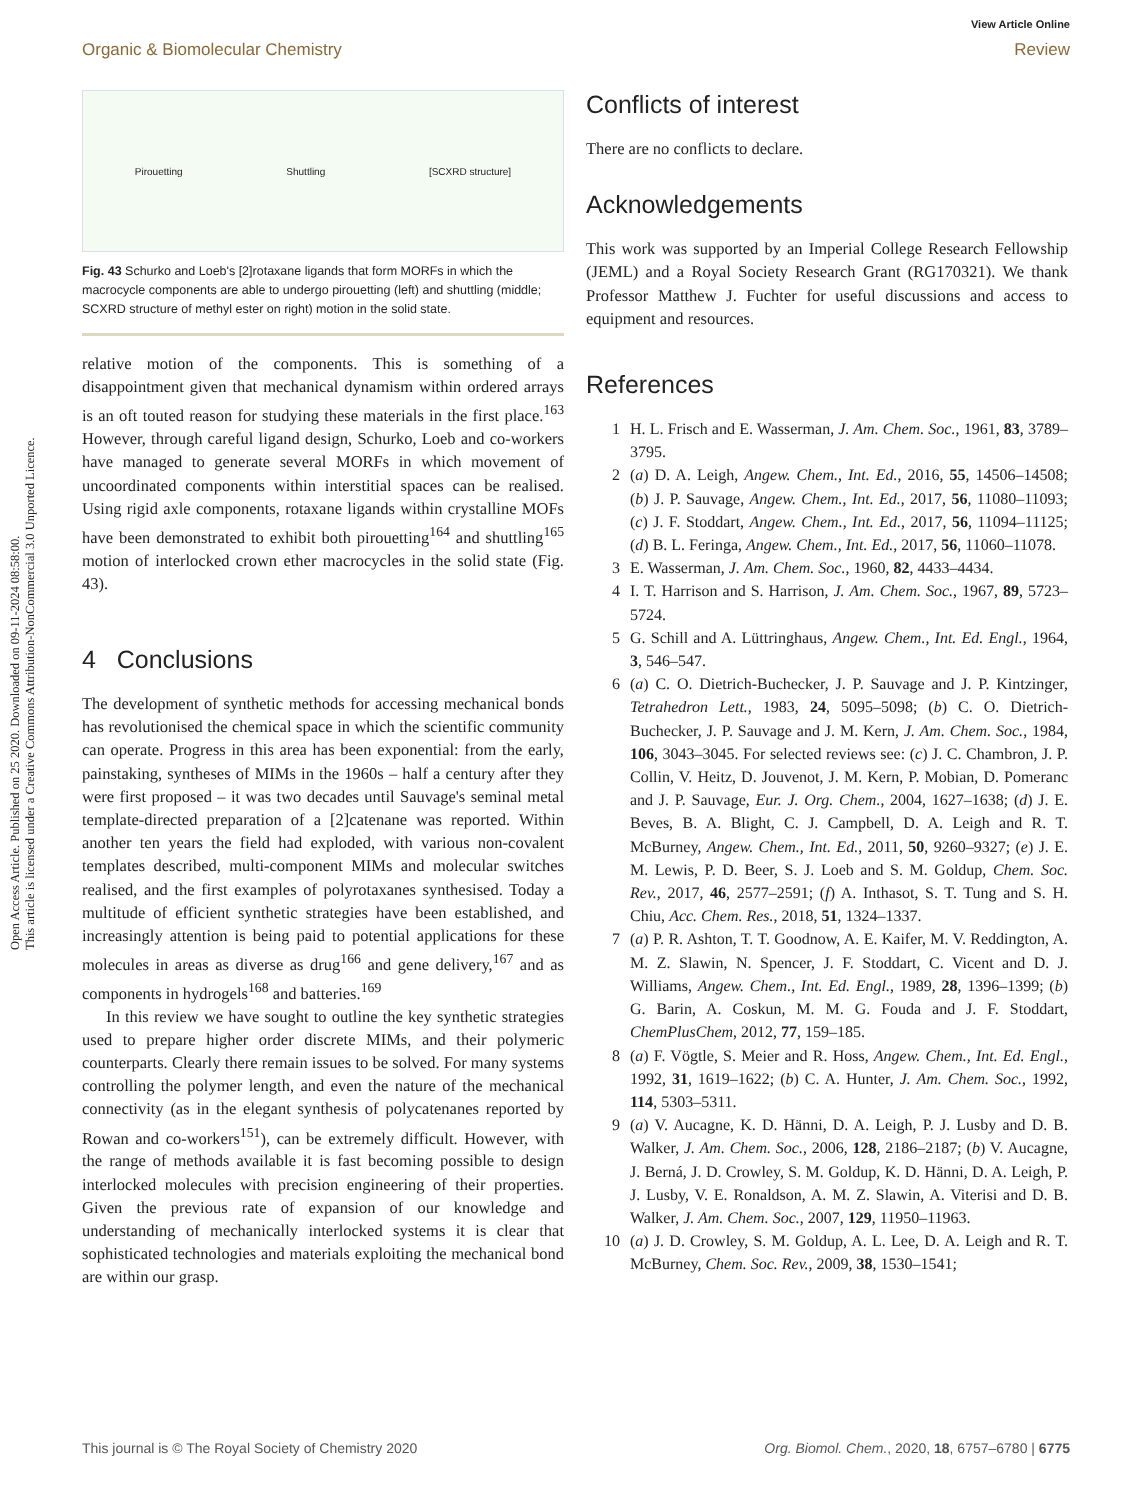Open Access Article. Published on 25 2020. Downloaded on 09-11-2024 08:58:00.
This article is licensed under a Creative Commons Attribution-NonCommercial 3.0 Unported Licence.
View Article Online
Organic & Biomolecular Chemistry Review
Pirouetting Shuttling [SCXRD structure]
Fig. 43 Schurko and Loeb's [2]rotaxane ligands that form MORFs in which the macrocycle components are able to undergo pirouetting (left) and shuttling (middle; SCXRD structure of methyl ester on right) motion in the solid state.
relative motion of the components. This is something of a disappointment given that mechanical dynamism within ordered arrays is an oft touted reason for studying these materials in the first place.<sup>163</sup> However, through careful ligand design, Schurko, Loeb and co-workers have managed to generate several MORFs in which movement of uncoordinated components within interstitial spaces can be realised. Using rigid axle components, rotaxane ligands within crystalline MOFs have been demonstrated to exhibit both pirouetting<sup>164</sup> and shuttling<sup>165</sup> motion of interlocked crown ether macrocycles in the solid state (Fig. 43).
4 Conclusions
The development of synthetic methods for accessing mechanical bonds has revolutionised the chemical space in which the scientific community can operate. Progress in this area has been exponential: from the early, painstaking, syntheses of MIMs in the 1960s – half a century after they were first proposed – it was two decades until Sauvage's seminal metal template-directed preparation of a [2]catenane was reported. Within another ten years the field had exploded, with various non-covalent templates described, multi-component MIMs and molecular switches realised, and the first examples of polyrotaxanes synthesised. Today a multitude of efficient synthetic strategies have been established, and increasingly attention is being paid to potential applications for these molecules in areas as diverse as drug<sup>166</sup> and gene delivery,<sup>167</sup> and as components in hydrogels<sup>168</sup> and batteries.<sup>169</sup>
In this review we have sought to outline the key synthetic strategies used to prepare higher order discrete MIMs, and their polymeric counterparts. Clearly there remain issues to be solved. For many systems controlling the polymer length, and even the nature of the mechanical connectivity (as in the elegant synthesis of polycatenanes reported by Rowan and co-workers<sup>151</sup>), can be extremely difficult. However, with the range of methods available it is fast becoming possible to design interlocked molecules with precision engineering of their properties. Given the previous rate of expansion of our knowledge and understanding of mechanically interlocked systems it is clear that sophisticated technologies and materials exploiting the mechanical bond are within our grasp.
Conflicts of interest
There are no conflicts to declare.
Acknowledgements
This work was supported by an Imperial College Research Fellowship (JEML) and a Royal Society Research Grant (RG170321). We thank Professor Matthew J. Fuchter for useful discussions and access to equipment and resources.
References
1 H. L. Frisch and E. Wasserman, J. Am. Chem. Soc., 1961, 83, 3789–3795.
2 (a) D. A. Leigh, Angew. Chem., Int. Ed., 2016, 55, 14506–14508; (b) J. P. Sauvage, Angew. Chem., Int. Ed., 2017, 56, 11080–11093; (c) J. F. Stoddart, Angew. Chem., Int. Ed., 2017, 56, 11094–11125; (d) B. L. Feringa, Angew. Chem., Int. Ed., 2017, 56, 11060–11078.
3 E. Wasserman, J. Am. Chem. Soc., 1960, 82, 4433–4434.
4 I. T. Harrison and S. Harrison, J. Am. Chem. Soc., 1967, 89, 5723–5724.
5 G. Schill and A. Lüttringhaus, Angew. Chem., Int. Ed. Engl., 1964, 3, 546–547.
6 (a) C. O. Dietrich-Buchecker, J. P. Sauvage and J. P. Kintzinger, Tetrahedron Lett., 1983, 24, 5095–5098; (b) C. O. Dietrich-Buchecker, J. P. Sauvage and J. M. Kern, J. Am. Chem. Soc., 1984, 106, 3043–3045. For selected reviews see: (c) J. C. Chambron, J. P. Collin, V. Heitz, D. Jouvenot, J. M. Kern, P. Mobian, D. Pomeranc and J. P. Sauvage, Eur. J. Org. Chem., 2004, 1627–1638; (d) J. E. Beves, B. A. Blight, C. J. Campbell, D. A. Leigh and R. T. McBurney, Angew. Chem., Int. Ed., 2011, 50, 9260–9327; (e) J. E. M. Lewis, P. D. Beer, S. J. Loeb and S. M. Goldup, Chem. Soc. Rev., 2017, 46, 2577–2591; (f) A. Inthasot, S. T. Tung and S. H. Chiu, Acc. Chem. Res., 2018, 51, 1324–1337.
7 (a) P. R. Ashton, T. T. Goodnow, A. E. Kaifer, M. V. Reddington, A. M. Z. Slawin, N. Spencer, J. F. Stoddart, C. Vicent and D. J. Williams, Angew. Chem., Int. Ed. Engl., 1989, 28, 1396–1399; (b) G. Barin, A. Coskun, M. M. G. Fouda and J. F. Stoddart, ChemPlusChem, 2012, 77, 159–185.
8 (a) F. Vögtle, S. Meier and R. Hoss, Angew. Chem., Int. Ed. Engl., 1992, 31, 1619–1622; (b) C. A. Hunter, J. Am. Chem. Soc., 1992, 114, 5303–5311.
9 (a) V. Aucagne, K. D. Hänni, D. A. Leigh, P. J. Lusby and D. B. Walker, J. Am. Chem. Soc., 2006, 128, 2186–2187; (b) V. Aucagne, J. Berná, J. D. Crowley, S. M. Goldup, K. D. Hänni, D. A. Leigh, P. J. Lusby, V. E. Ronaldson, A. M. Z. Slawin, A. Viterisi and D. B. Walker, J. Am. Chem. Soc., 2007, 129, 11950–11963.
10 (a) J. D. Crowley, S. M. Goldup, A. L. Lee, D. A. Leigh and R. T. McBurney, Chem. Soc. Rev., 2009, 38, 1530–1541;
This journal is © The Royal Society of Chemistry 2020 Org. Biomol. Chem., 2020, 18, 6757–6780 | 6775